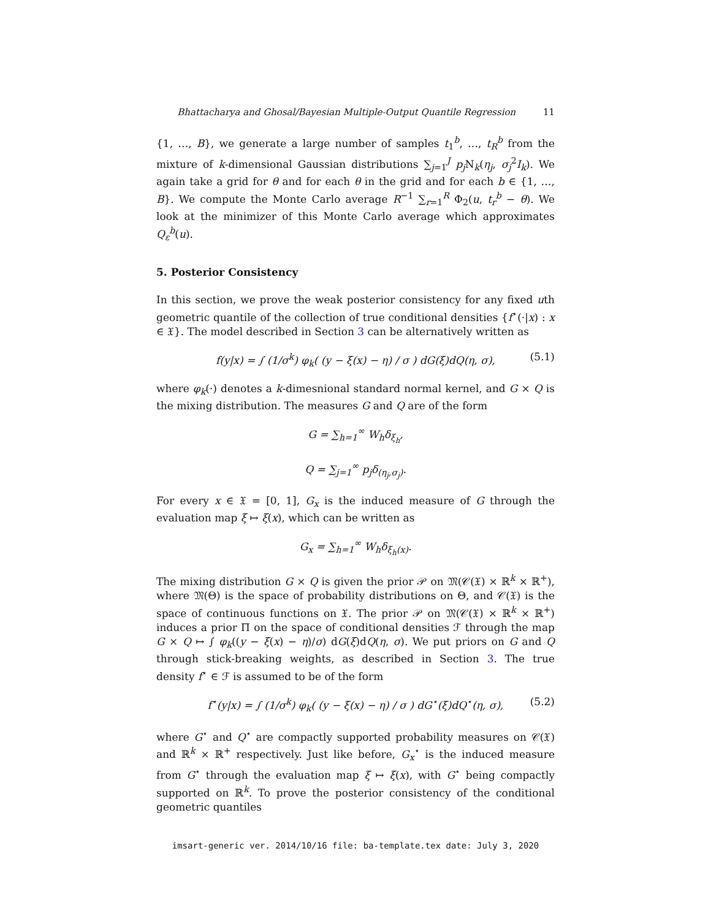Bhattacharya and Ghosal/Bayesian Multiple-Output Quantile Regression 11
{1, …, B}, we generate a large number of samples t<sub>1</sub><sup>b</sup>, …, t<sub>R</sub><sup>b</sup> from the mixture of k-dimensional Gaussian distributions ∑<sub>j=1</sub><sup>J</sup> p<sub>j</sub> N<sub>k</sub>(η<sub>j</sub>, σ<sub>j</sub><sup>2</sup>I<sub>k</sub>). We again take a grid for θ and for each θ in the grid and for each b ∈ {1, …, B}. We compute the Monte Carlo average R<sup>−1</sup> ∑<sub>r=1</sub><sup>R</sup> Φ<sub>2</sub>(u, t<sub>r</sub><sup>b</sup> − θ). We look at the minimizer of this Monte Carlo average which approximates Q<sub>ε</sub><sup>b</sup>(u).
5. Posterior Consistency
In this section, we prove the weak posterior consistency for any fixed uth geometric quantile of the collection of true conditional densities {f<sup>⋆</sup>(·|x) : x ∈ 𝔛}. The model described in Section 3 can be alternatively written as
f(y|x) = ∫ (1/σ<sup>k</sup>) φ<sub>k</sub>( (y − ξ(x) − η) / σ ) dG(ξ)dQ(η, σ), (5.1)
where φ<sub>k</sub>(·) denotes a k-dimesnional standard normal kernel, and G × Q is the mixing distribution. The measures G and Q are of the form
G = ∑<sub>h=1</sub><sup>∞</sup> W<sub>h</sub>δ<sub>ξ<sub>h</sub></sub>,
Q = ∑<sub>j=1</sub><sup>∞</sup> p<sub>j</sub>δ<sub>(η<sub>j</sub>,σ<sub>j</sub>)</sub>.
For every x ∈ 𝔛 = [0, 1], G<sub>x</sub> is the induced measure of G through the evaluation map ξ ↦ ξ(x), which can be written as
G<sub>x</sub> = ∑<sub>h=1</sub><sup>∞</sup> W<sub>h</sub>δ<sub>ξ<sub>h</sub>(x)</sub>.
The mixing distribution G × Q is given the prior 𝒫 on 𝔐(𝒞(𝔛) × ℝ<sup>k</sup> × ℝ<sup>+</sup>), where 𝔐(Θ) is the space of probability distributions on Θ, and 𝒞(𝔛) is the space of continuous functions on 𝔛. The prior 𝒫 on 𝔐(𝒞(𝔛) × ℝ<sup>k</sup> × ℝ<sup>+</sup>) induces a prior Π on the space of conditional densities ℱ through the map G × Q ↦ ∫ φ<sub>k</sub>((y − ξ(x) − η)/σ) dG(ξ)dQ(η, σ). We put priors on G and Q through stick-breaking weights, as described in Section 3. The true density f<sup>⋆</sup> ∈ ℱ is assumed to be of the form
f<sup>⋆</sup>(y|x) = ∫ (1/σ<sup>k</sup>) φ<sub>k</sub>( (y − ξ(x) − η) / σ ) dG<sup>⋆</sup>(ξ)dQ<sup>⋆</sup>(η, σ), (5.2)
where G<sup>⋆</sup> and Q<sup>⋆</sup> are compactly supported probability measures on 𝒞(𝔛) and ℝ<sup>k</sup> × ℝ<sup>+</sup> respectively. Just like before, G<sub>x</sub><sup>⋆</sup> is the induced measure from G<sup>⋆</sup> through the evaluation map ξ ↦ ξ(x), with G<sup>⋆</sup> being compactly supported on ℝ<sup>k</sup>. To prove the posterior consistency of the conditional geometric quantiles
imsart-generic ver. 2014/10/16 file: ba-template.tex date: July 3, 2020